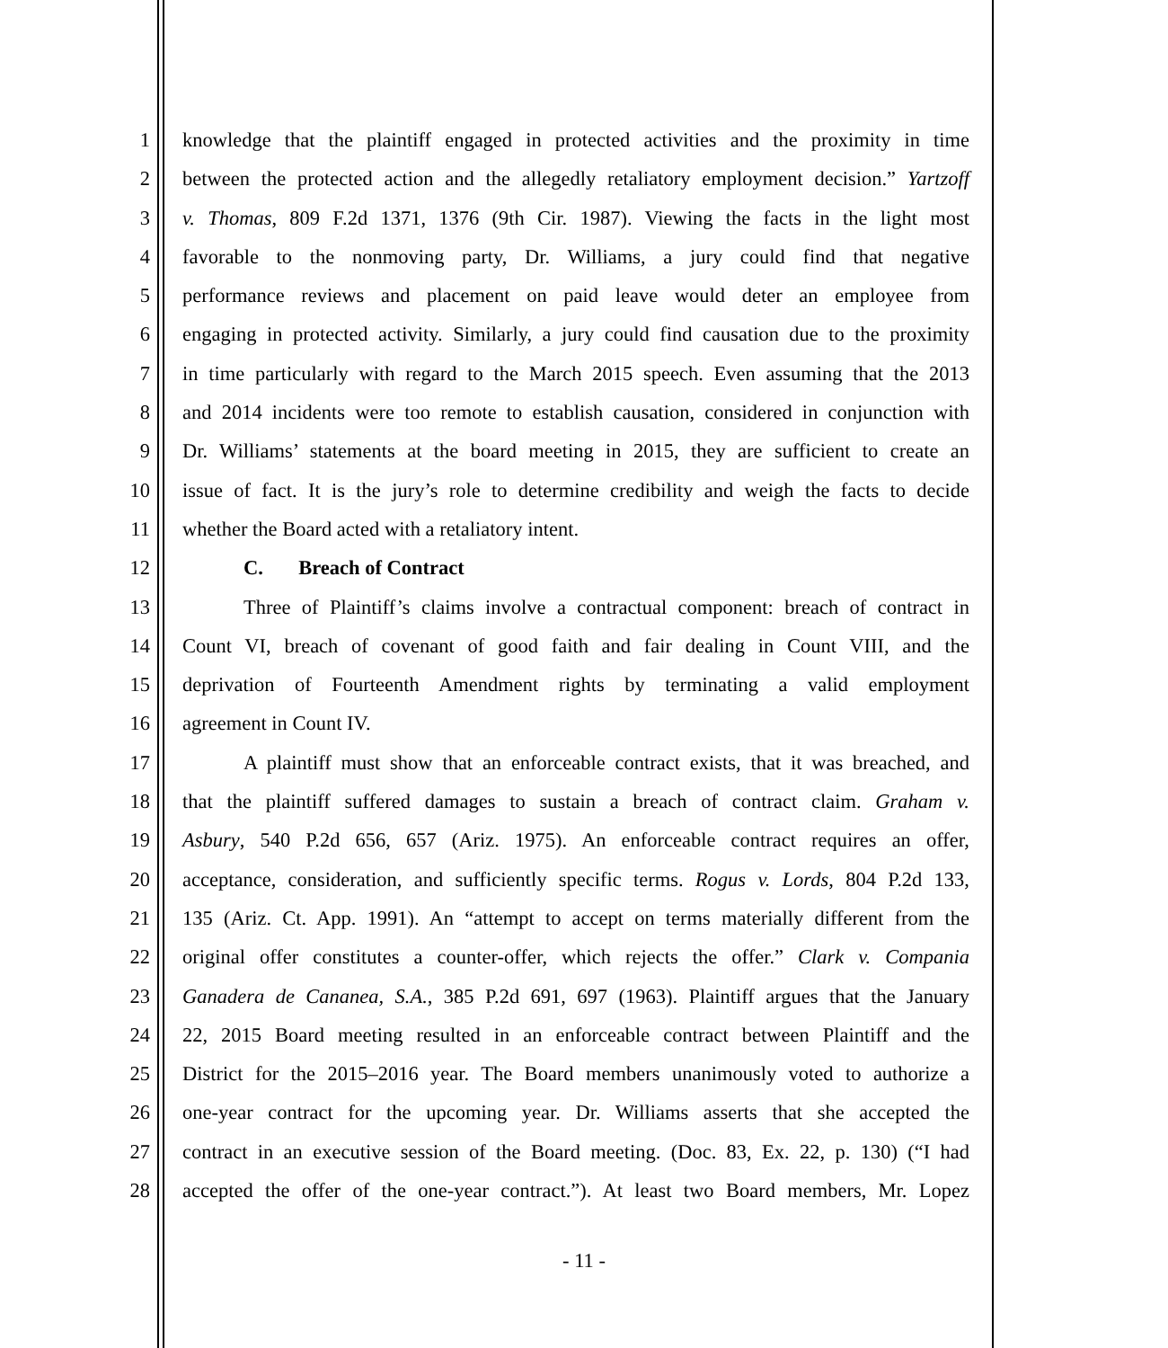1 knowledge that the plaintiff engaged in protected activities and the proximity in time
2 between the protected action and the allegedly retaliatory employment decision.” Yartzoff
3 v. Thomas, 809 F.2d 1371, 1376 (9th Cir. 1987). Viewing the facts in the light most
4 favorable to the nonmoving party, Dr. Williams, a jury could find that negative
5 performance reviews and placement on paid leave would deter an employee from
6 engaging in protected activity. Similarly, a jury could find causation due to the proximity
7 in time particularly with regard to the March 2015 speech. Even assuming that the 2013
8 and 2014 incidents were too remote to establish causation, considered in conjunction with
9 Dr. Williams’ statements at the board meeting in 2015, they are sufficient to create an
10 issue of fact. It is the jury’s role to determine credibility and weigh the facts to decide
11 whether the Board acted with a retaliatory intent.
12 C. Breach of Contract
13 Three of Plaintiff’s claims involve a contractual component: breach of contract in
14 Count VI, breach of covenant of good faith and fair dealing in Count VIII, and the
15 deprivation of Fourteenth Amendment rights by terminating a valid employment
16 agreement in Count IV.
17 A plaintiff must show that an enforceable contract exists, that it was breached, and
18 that the plaintiff suffered damages to sustain a breach of contract claim. Graham v.
19 Asbury, 540 P.2d 656, 657 (Ariz. 1975). An enforceable contract requires an offer,
20 acceptance, consideration, and sufficiently specific terms. Rogus v. Lords, 804 P.2d 133,
21 135 (Ariz. Ct. App. 1991). An “attempt to accept on terms materially different from the
22 original offer constitutes a counter-offer, which rejects the offer.” Clark v. Compania
23 Ganadera de Cananea, S.A., 385 P.2d 691, 697 (1963). Plaintiff argues that the January
24 22, 2015 Board meeting resulted in an enforceable contract between Plaintiff and the
25 District for the 2015–2016 year. The Board members unanimously voted to authorize a
26 one-year contract for the upcoming year. Dr. Williams asserts that she accepted the
27 contract in an executive session of the Board meeting. (Doc. 83, Ex. 22, p. 130) (“I had
28 accepted the offer of the one-year contract.”). At least two Board members, Mr. Lopez
- 11 -